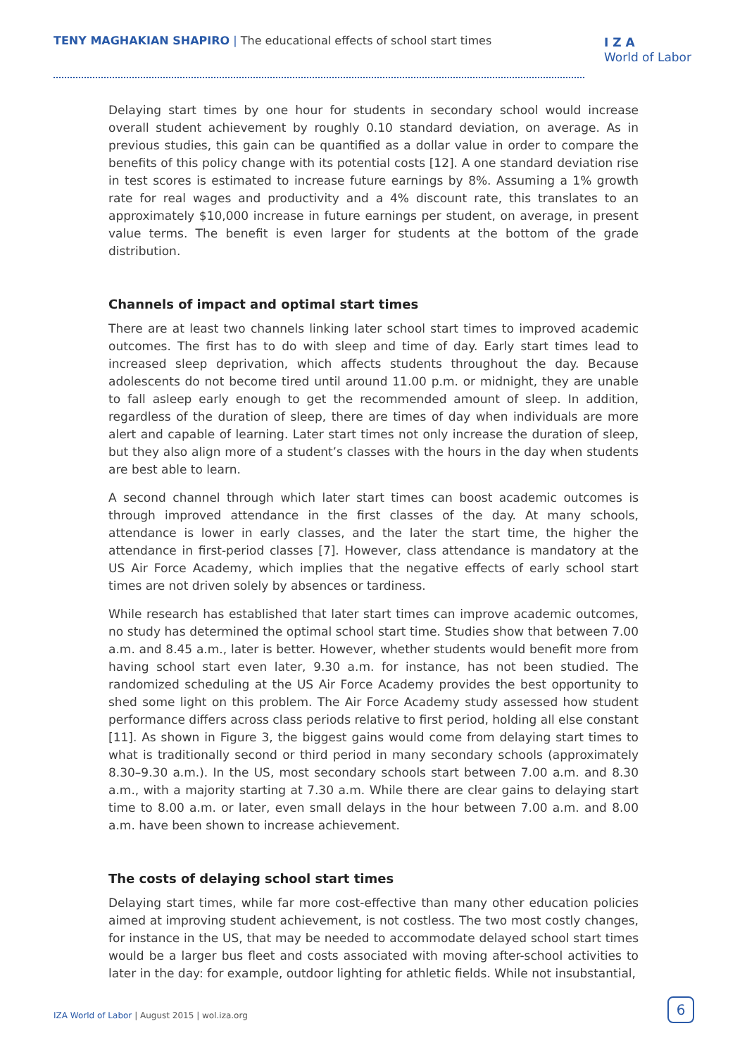TENY MAGHAKIAN SHAPIRO | The educational effects of school start times
I Z A
World of Labor
Delaying start times by one hour for students in secondary school would increase overall student achievement by roughly 0.10 standard deviation, on average. As in previous studies, this gain can be quantified as a dollar value in order to compare the benefits of this policy change with its potential costs [12]. A one standard deviation rise in test scores is estimated to increase future earnings by 8%. Assuming a 1% growth rate for real wages and productivity and a 4% discount rate, this translates to an approximately $10,000 increase in future earnings per student, on average, in present value terms. The benefit is even larger for students at the bottom of the grade distribution.
Channels of impact and optimal start times
There are at least two channels linking later school start times to improved academic outcomes. The first has to do with sleep and time of day. Early start times lead to increased sleep deprivation, which affects students throughout the day. Because adolescents do not become tired until around 11.00 p.m. or midnight, they are unable to fall asleep early enough to get the recommended amount of sleep. In addition, regardless of the duration of sleep, there are times of day when individuals are more alert and capable of learning. Later start times not only increase the duration of sleep, but they also align more of a student’s classes with the hours in the day when students are best able to learn.
A second channel through which later start times can boost academic outcomes is through improved attendance in the first classes of the day. At many schools, attendance is lower in early classes, and the later the start time, the higher the attendance in first-period classes [7]. However, class attendance is mandatory at the US Air Force Academy, which implies that the negative effects of early school start times are not driven solely by absences or tardiness.
While research has established that later start times can improve academic outcomes, no study has determined the optimal school start time. Studies show that between 7.00 a.m. and 8.45 a.m., later is better. However, whether students would benefit more from having school start even later, 9.30 a.m. for instance, has not been studied. The randomized scheduling at the US Air Force Academy provides the best opportunity to shed some light on this problem. The Air Force Academy study assessed how student performance differs across class periods relative to first period, holding all else constant [11]. As shown in Figure 3, the biggest gains would come from delaying start times to what is traditionally second or third period in many secondary schools (approximately 8.30–9.30 a.m.). In the US, most secondary schools start between 7.00 a.m. and 8.30 a.m., with a majority starting at 7.30 a.m. While there are clear gains to delaying start time to 8.00 a.m. or later, even small delays in the hour between 7.00 a.m. and 8.00 a.m. have been shown to increase achievement.
The costs of delaying school start times
Delaying start times, while far more cost-effective than many other education policies aimed at improving student achievement, is not costless. The two most costly changes, for instance in the US, that may be needed to accommodate delayed school start times would be a larger bus fleet and costs associated with moving after-school activities to later in the day: for example, outdoor lighting for athletic fields. While not insubstantial,
IZA World of Labor | August 2015 | wol.iza.org
6